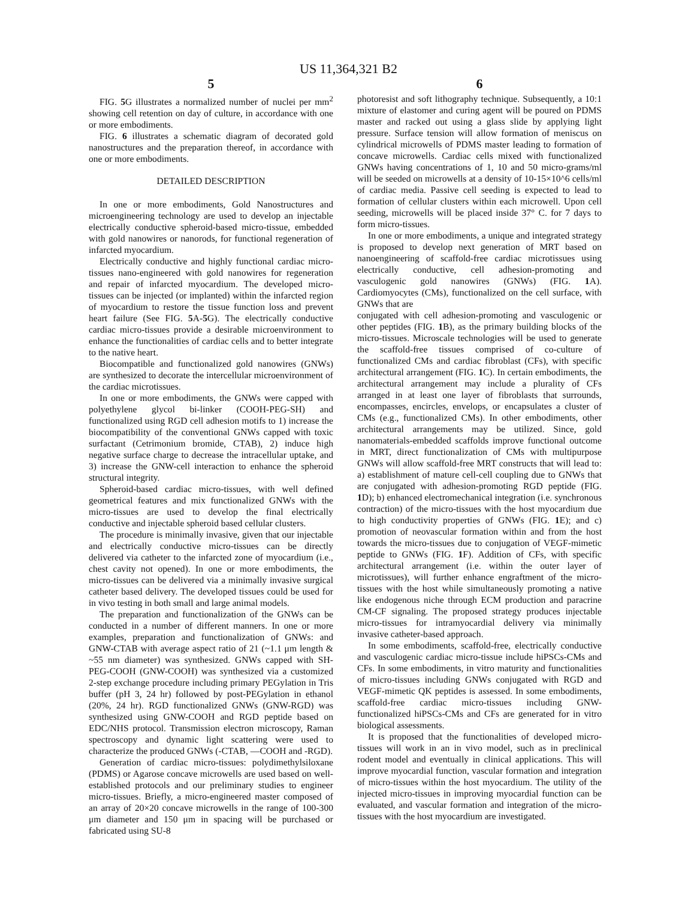US 11,364,321 B2
5
FIG. 5 G illustrates a normalized number of nuclei per mm<sup>2</sup> showing cell retention on day of culture, in accordance with one or more embodiments.
FIG. 6 illustrates a schematic diagram of decorated gold nanostructures and the preparation thereof, in accordance with one or more embodiments.
DETAILED DESCRIPTION
In one or more embodiments, Gold Nanostructures and microengineering technology are used to develop an injectable electrically conductive spheroid-based micro-tissue, embedded with gold nanowires or nanorods, for functional regeneration of infarcted myocardium.
Electrically conductive and highly functional cardiac micro-tissues nano-engineered with gold nanowires for regeneration and repair of infarcted myocardium. The developed micro-tissues can be injected (or implanted) within the infarcted region of myocardium to restore the tissue function loss and prevent heart failure (See FIG. 5 A-5 G). The electrically conductive cardiac micro-tissues provide a desirable microenvironment to enhance the functionalities of cardiac cells and to better integrate to the native heart.
Biocompatible and functionalized gold nanowires (GNWs) are synthesized to decorate the intercellular microenvironment of the cardiac microtissues.
In one or more embodiments, the GNWs were capped with polyethylene glycol bi-linker (COOH-PEG-SH) and functionalized using RGD cell adhesion motifs to 1) increase the biocompatibility of the conventional GNWs capped with toxic surfactant (Cetrimonium bromide, CTAB), 2) induce high negative surface charge to decrease the intracellular uptake, and 3) increase the GNW-cell interaction to enhance the spheroid structural integrity.
Spheroid-based cardiac micro-tissues, with well defined geometrical features and mix functionalized GNWs with the micro-tissues are used to develop the final electrically conductive and injectable spheroid based cellular clusters.
The procedure is minimally invasive, given that our injectable and electrically conductive micro-tissues can be directly delivered via catheter to the infarcted zone of myocardium (i.e., chest cavity not opened). In one or more embodiments, the micro-tissues can be delivered via a minimally invasive surgical catheter based delivery. The developed tissues could be used for in vivo testing in both small and large animal models.
The preparation and functionalization of the GNWs can be conducted in a number of different manners. In one or more examples, preparation and functionalization of GNWs: and GNW-CTAB with average aspect ratio of 21 (~1.1 μm length & ~55 nm diameter) was synthesized. GNWs capped with SH-PEG-COOH (GNW-COOH) was synthesized via a customized 2-step exchange procedure including primary PEGylation in Tris buffer (pH 3, 24 hr) followed by post-PEGylation in ethanol (20%, 24 hr). RGD functionalized GNWs (GNW-RGD) was synthesized using GNW-COOH and RGD peptide based on EDC/NHS protocol. Transmission electron microscopy, Raman spectroscopy and dynamic light scattering were used to characterize the produced GNWs (-CTAB, —COOH and -RGD).
Generation of cardiac micro-tissues: polydimethylsiloxane (PDMS) or Agarose concave microwells are used based on well-established protocols and our preliminary studies to engineer micro-tissues. Briefly, a micro-engineered master composed of an array of 20×20 concave microwells in the range of 100-300 μm diameter and 150 μm in spacing will be purchased or fabricated using SU-8
6
photoresist and soft lithography technique. Subsequently, a 10:1 mixture of elastomer and curing agent will be poured on PDMS master and racked out using a glass slide by applying light pressure. Surface tension will allow formation of meniscus on cylindrical microwells of PDMS master leading to formation of concave microwells. Cardiac cells mixed with functionalized GNWs having concentrations of 1, 10 and 50 micro-grams/ml will be seeded on microwells at a density of 10-15×10^6 cells/ml of cardiac media. Passive cell seeding is expected to lead to formation of cellular clusters within each microwell. Upon cell seeding, microwells will be placed inside 37° C. for 7 days to form micro-tissues.
In one or more embodiments, a unique and integrated strategy is proposed to develop next generation of MRT based on nanoengineering of scaffold-free cardiac microtissues using electrically conductive, cell adhesion-promoting and vasculogenic gold nanowires (GNWs) (FIG. 1 A). Cardiomyocytes (CMs), functionalized on the cell surface, with GNWs that are
conjugated with cell adhesion-promoting and vasculogenic or other peptides (FIG. 1 B), as the primary building blocks of the micro-tissues. Microscale technologies will be used to generate the scaffold-free tissues comprised of co-culture of functionalized CMs and cardiac fibroblast (CFs), with specific architectural arrangement (FIG. 1 C). In certain embodiments, the architectural arrangement may include a plurality of CFs arranged in at least one layer of fibroblasts that surrounds, encompasses, encircles, envelops, or encapsulates a cluster of CMs (e.g., functionalized CMs). In other embodiments, other architectural arrangements may be utilized. Since, gold nanomaterials-embedded scaffolds improve functional outcome in MRT, direct functionalization of CMs with multipurpose GNWs will allow scaffold-free MRT constructs that will lead to: a) establishment of mature cell-cell coupling due to GNWs that are conjugated with adhesion-promoting RGD peptide (FIG. 1 D); b) enhanced electromechanical integration (i.e. synchronous contraction) of the micro-tissues with the host myocardium due to high conductivity properties of GNWs (FIG. 1 E); and c) promotion of neovascular formation within and from the host towards the micro-tissues due to conjugation of VEGF-mimetic peptide to GNWs (FIG. 1 F). Addition of CFs, with specific architectural arrangement (i.e. within the outer layer of microtissues), will further enhance engraftment of the micro-tissues with the host while simultaneously promoting a native like endogenous niche through ECM production and paracrine CM-CF signaling. The proposed strategy produces injectable micro-tissues for intramyocardial delivery via minimally invasive catheter-based approach.
In some embodiments, scaffold-free, electrically conductive and vasculogenic cardiac micro-tissue include hiPSCs-CMs and CFs. In some embodiments, in vitro maturity and functionalities of micro-tissues including GNWs conjugated with RGD and VEGF-mimetic QK peptides is assessed. In some embodiments, scaffold-free cardiac micro-tissues including GNW-functionalized hiPSCs-CMs and CFs are generated for in vitro biological assessments.
It is proposed that the functionalities of developed micro-tissues will work in an in vivo model, such as in preclinical rodent model and eventually in clinical applications. This will improve myocardial function, vascular formation and integration of micro-tissues within the host myocardium. The utility of the injected micro-tissues in improving myocardial function can be evaluated, and vascular formation and integration of the micro-tissues with the host myocardium are investigated.